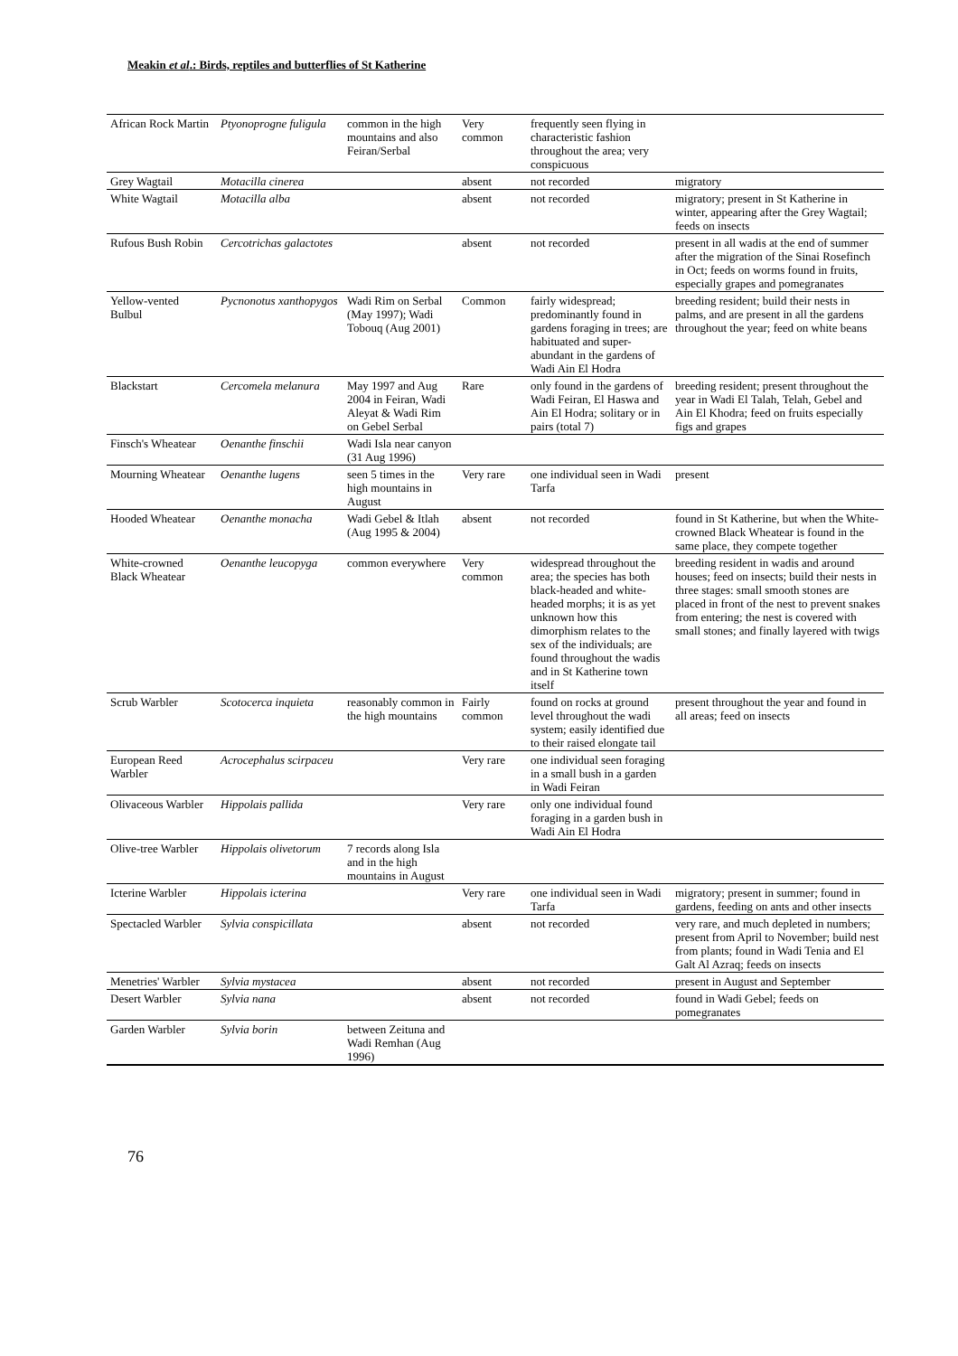Meakin et al.: Birds, reptiles and butterflies of St Katherine
| African Rock Martin | Ptyonoprogne fuligula | common in the high mountains and also Feiran/Serbal | Very common | frequently seen flying in characteristic fashion throughout the area; very conspicuous | |
| Grey Wagtail | Motacilla cinerea | | absent | not recorded | migratory |
| White Wagtail | Motacilla alba | | absent | not recorded | migratory; present in St Katherine in winter, appearing after the Grey Wagtail; feeds on insects |
| Rufous Bush Robin | Cercotrichas galactotes | | absent | not recorded | present in all wadis at the end of summer after the migration of the Sinai Rosefinch in Oct; feeds on worms found in fruits, especially grapes and pomegranates |
| Yellow-vented Bulbul | Pycnonotus xanthopygos | Wadi Rim on Serbal (May 1997); Wadi Tobouq (Aug 2001) | Common | fairly widespread; predominantly found in gardens foraging in trees; are habituated and super-abundant in the gardens of Wadi Ain El Hodra | breeding resident; build their nests in palms, and are present in all the gardens throughout the year; feed on white beans |
| Blackstart | Cercomela melanura | May 1997 and Aug 2004 in Feiran, Wadi Aleyat & Wadi Rim on Gebel Serbal | Rare | only found in the gardens of Wadi Feiran, El Haswa and Ain El Hodra; solitary or in pairs (total 7) | breeding resident; present throughout the year in Wadi El Talah, Telah, Gebel and Ain El Khodra; feed on fruits especially figs and grapes |
| Finsch's Wheatear | Oenanthe finschii | Wadi Isla near canyon (31 Aug 1996) | | | |
| Mourning Wheatear | Oenanthe lugens | seen 5 times in the high mountains in August | Very rare | one individual seen in Wadi Tarfa | present |
| Hooded Wheatear | Oenanthe monacha | Wadi Gebel & Itlah (Aug 1995 & 2004) | absent | not recorded | found in St Katherine, but when the White-crowned Black Wheatear is found in the same place, they compete together |
| White-crowned Black Wheatear | Oenanthe leucopyga | common everywhere | Very common | widespread throughout the area; the species has both black-headed and white-headed morphs; it is as yet unknown how this dimorphism relates to the sex of the individuals; are found throughout the wadis and in St Katherine town itself | breeding resident in wadis and around houses; feed on insects; build their nests in three stages: small smooth stones are placed in front of the nest to prevent snakes from entering; the nest is covered with small stones; and finally layered with twigs |
| Scrub Warbler | Scotocerca inquieta | reasonably common in the high mountains | Fairly common | found on rocks at ground level throughout the wadi system; easily identified due to their raised elongate tail | present throughout the year and found in all areas; feed on insects |
| European Reed Warbler | Acrocephalus scirpaceu | | Very rare | one individual seen foraging in a small bush in a garden in Wadi Feiran | |
| Olivaceous Warbler | Hippolais pallida | | Very rare | only one individual found foraging in a garden bush in Wadi Ain El Hodra | |
| Olive-tree Warbler | Hippolais olivetorum | 7 records along Isla and in the high mountains in August | | | |
| Icterine Warbler | Hippolais icterina | | Very rare | one individual seen in Wadi Tarfa | migratory; present in summer; found in gardens, feeding on ants and other insects |
| Spectacled Warbler | Sylvia conspicillata | | absent | not recorded | very rare, and much depleted in numbers; present from April to November; build nest from plants; found in Wadi Tenia and El Galt Al Azraq; feeds on insects |
| Menetries' Warbler | Sylvia mystacea | | absent | not recorded | present in August and September |
| Desert Warbler | Sylvia nana | | absent | not recorded | found in Wadi Gebel; feeds on pomegranates |
| Garden Warbler | Sylvia borin | between Zeituna and Wadi Remhan (Aug 1996) | | | |
76